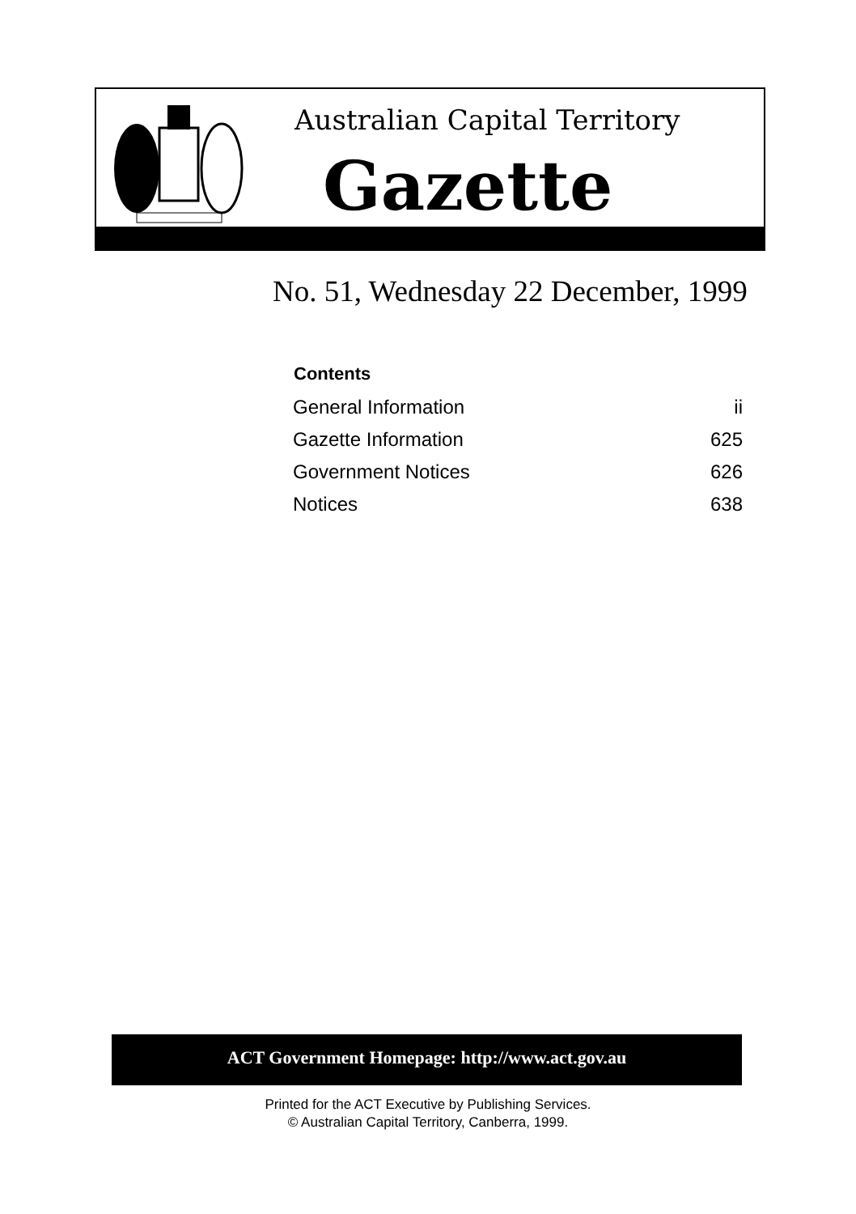Australian Capital Territory
Gazette
No. 51, Wednesday 22 December, 1999
| Contents | |
| --- | --- |
| General Information | ii |
| Gazette Information | 625 |
| Government Notices | 626 |
| Notices | 638 |
ACT Government Homepage: http://www.act.gov.au
Printed for the ACT Executive by Publishing Services.
© Australian Capital Territory, Canberra, 1999.